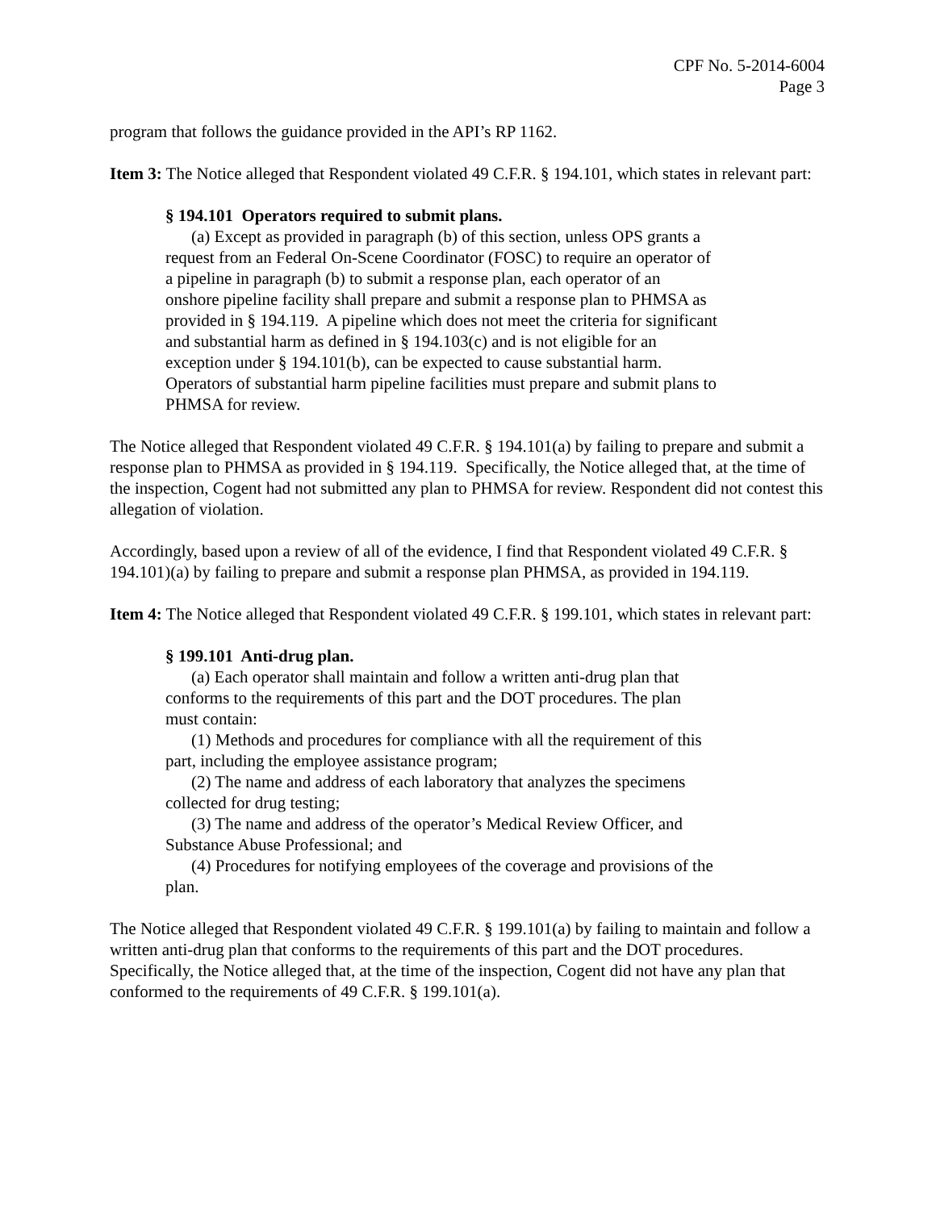CPF No. 5-2014-6004
Page 3
program that follows the guidance provided in the API’s RP 1162.
Item 3: The Notice alleged that Respondent violated 49 C.F.R. § 194.101, which states in relevant part:
§ 194.101 Operators required to submit plans.
(a) Except as provided in paragraph (b) of this section, unless OPS grants a request from an Federal On-Scene Coordinator (FOSC) to require an operator of a pipeline in paragraph (b) to submit a response plan, each operator of an onshore pipeline facility shall prepare and submit a response plan to PHMSA as provided in § 194.119. A pipeline which does not meet the criteria for significant and substantial harm as defined in § 194.103(c) and is not eligible for an exception under § 194.101(b), can be expected to cause substantial harm. Operators of substantial harm pipeline facilities must prepare and submit plans to PHMSA for review.
The Notice alleged that Respondent violated 49 C.F.R. § 194.101(a) by failing to prepare and submit a response plan to PHMSA as provided in § 194.119. Specifically, the Notice alleged that, at the time of the inspection, Cogent had not submitted any plan to PHMSA for review. Respondent did not contest this allegation of violation.
Accordingly, based upon a review of all of the evidence, I find that Respondent violated 49 C.F.R. § 194.101)(a) by failing to prepare and submit a response plan PHMSA, as provided in 194.119.
Item 4: The Notice alleged that Respondent violated 49 C.F.R. § 199.101, which states in relevant part:
§ 199.101 Anti-drug plan.
(a) Each operator shall maintain and follow a written anti-drug plan that conforms to the requirements of this part and the DOT procedures. The plan must contain:
(1) Methods and procedures for compliance with all the requirement of this part, including the employee assistance program;
(2) The name and address of each laboratory that analyzes the specimens collected for drug testing;
(3) The name and address of the operator’s Medical Review Officer, and Substance Abuse Professional; and
(4) Procedures for notifying employees of the coverage and provisions of the plan.
The Notice alleged that Respondent violated 49 C.F.R. § 199.101(a) by failing to maintain and follow a written anti-drug plan that conforms to the requirements of this part and the DOT procedures. Specifically, the Notice alleged that, at the time of the inspection, Cogent did not have any plan that conformed to the requirements of 49 C.F.R. § 199.101(a).